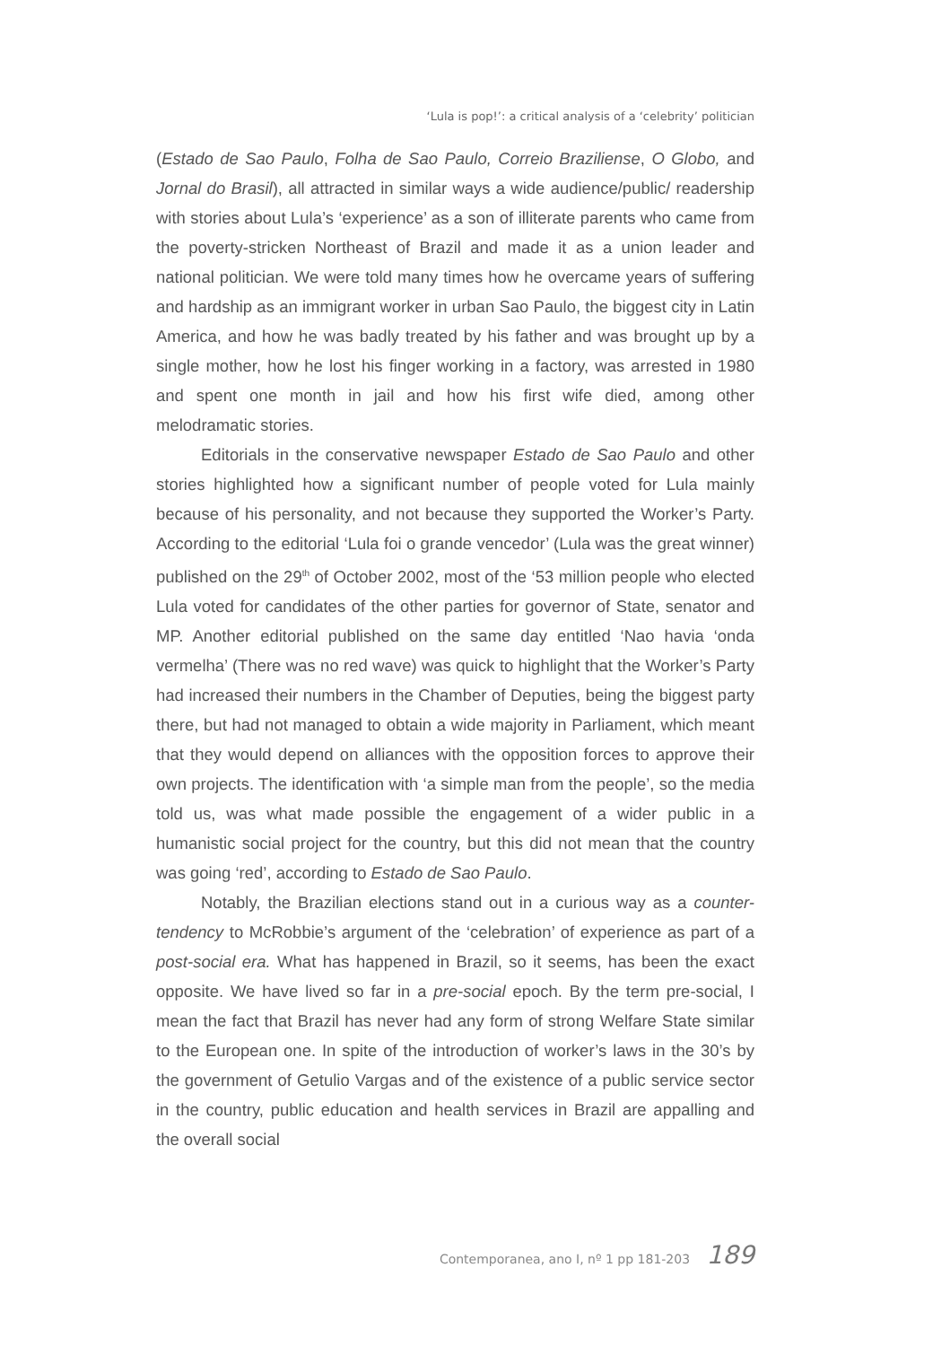‘Lula is pop!’: a critical analysis of a ‘celebrity’ politician
(Estado de Sao Paulo, Folha de Sao Paulo, Correio Braziliense, O Globo, and Jornal do Brasil), all attracted in similar ways a wide audience/public/ readership with stories about Lula’s ‘experience’ as a son of illiterate parents who came from the poverty-stricken Northeast of Brazil and made it as a union leader and national politician. We were told many times how he overcame years of suffering and hardship as an immigrant worker in urban Sao Paulo, the biggest city in Latin America, and how he was badly treated by his father and was brought up by a single mother, how he lost his finger working in a factory, was arrested in 1980 and spent one month in jail and how his first wife died, among other melodramatic stories.
Editorials in the conservative newspaper Estado de Sao Paulo and other stories highlighted how a significant number of people voted for Lula mainly because of his personality, and not because they supported the Worker’s Party. According to the editorial ‘Lula foi o grande vencedor’ (Lula was the great winner) published on the 29<sup>th</sup> of October 2002, most of the ‘53 million people who elected Lula voted for candidates of the other parties for governor of State, senator and MP. Another editorial published on the same day entitled ‘Nao havia ‘onda vermelha’ (There was no red wave) was quick to highlight that the Worker’s Party had increased their numbers in the Chamber of Deputies, being the biggest party there, but had not managed to obtain a wide majority in Parliament, which meant that they would depend on alliances with the opposition forces to approve their own projects. The identification with ‘a simple man from the people’, so the media told us, was what made possible the engagement of a wider public in a humanistic social project for the country, but this did not mean that the country was going ‘red’, according to Estado de Sao Paulo.
Notably, the Brazilian elections stand out in a curious way as a counter-tendency to McRobbie’s argument of the ‘celebration’ of experience as part of a post-social era. What has happened in Brazil, so it seems, has been the exact opposite. We have lived so far in a pre-social epoch. By the term pre-social, I mean the fact that Brazil has never had any form of strong Welfare State similar to the European one. In spite of the introduction of worker’s laws in the 30’s by the government of Getulio Vargas and of the existence of a public service sector in the country, public education and health services in Brazil are appalling and the overall social
Contemporanea, ano I, nº 1 pp 181-203 189